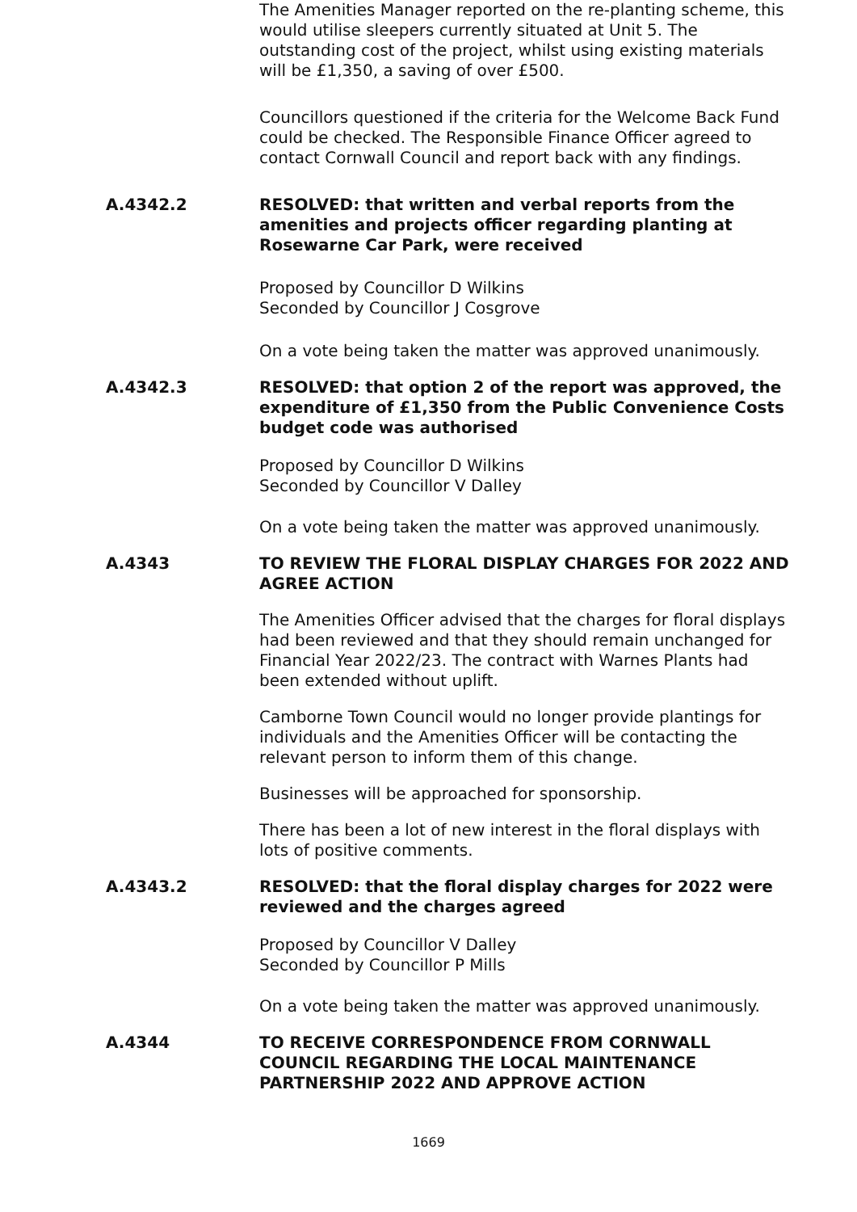The Amenities Manager reported on the re-planting scheme, this would utilise sleepers currently situated at Unit 5. The outstanding cost of the project, whilst using existing materials will be £1,350, a saving of over £500.
Councillors questioned if the criteria for the Welcome Back Fund could be checked. The Responsible Finance Officer agreed to contact Cornwall Council and report back with any findings.
A.4342.2 RESOLVED: that written and verbal reports from the amenities and projects officer regarding planting at Rosewarne Car Park, were received
Proposed by Councillor D Wilkins
Seconded by Councillor J Cosgrove
On a vote being taken the matter was approved unanimously.
A.4342.3 RESOLVED: that option 2 of the report was approved, the expenditure of £1,350 from the Public Convenience Costs budget code was authorised
Proposed by Councillor D Wilkins
Seconded by Councillor V Dalley
On a vote being taken the matter was approved unanimously.
A.4343 TO REVIEW THE FLORAL DISPLAY CHARGES FOR 2022 AND AGREE ACTION
The Amenities Officer advised that the charges for floral displays had been reviewed and that they should remain unchanged for Financial Year 2022/23. The contract with Warnes Plants had been extended without uplift.
Camborne Town Council would no longer provide plantings for individuals and the Amenities Officer will be contacting the relevant person to inform them of this change.
Businesses will be approached for sponsorship.
There has been a lot of new interest in the floral displays with lots of positive comments.
A.4343.2 RESOLVED: that the floral display charges for 2022 were reviewed and the charges agreed
Proposed by Councillor V Dalley
Seconded by Councillor P Mills
On a vote being taken the matter was approved unanimously.
A.4344 TO RECEIVE CORRESPONDENCE FROM CORNWALL COUNCIL REGARDING THE LOCAL MAINTENANCE PARTNERSHIP 2022 AND APPROVE ACTION
1669